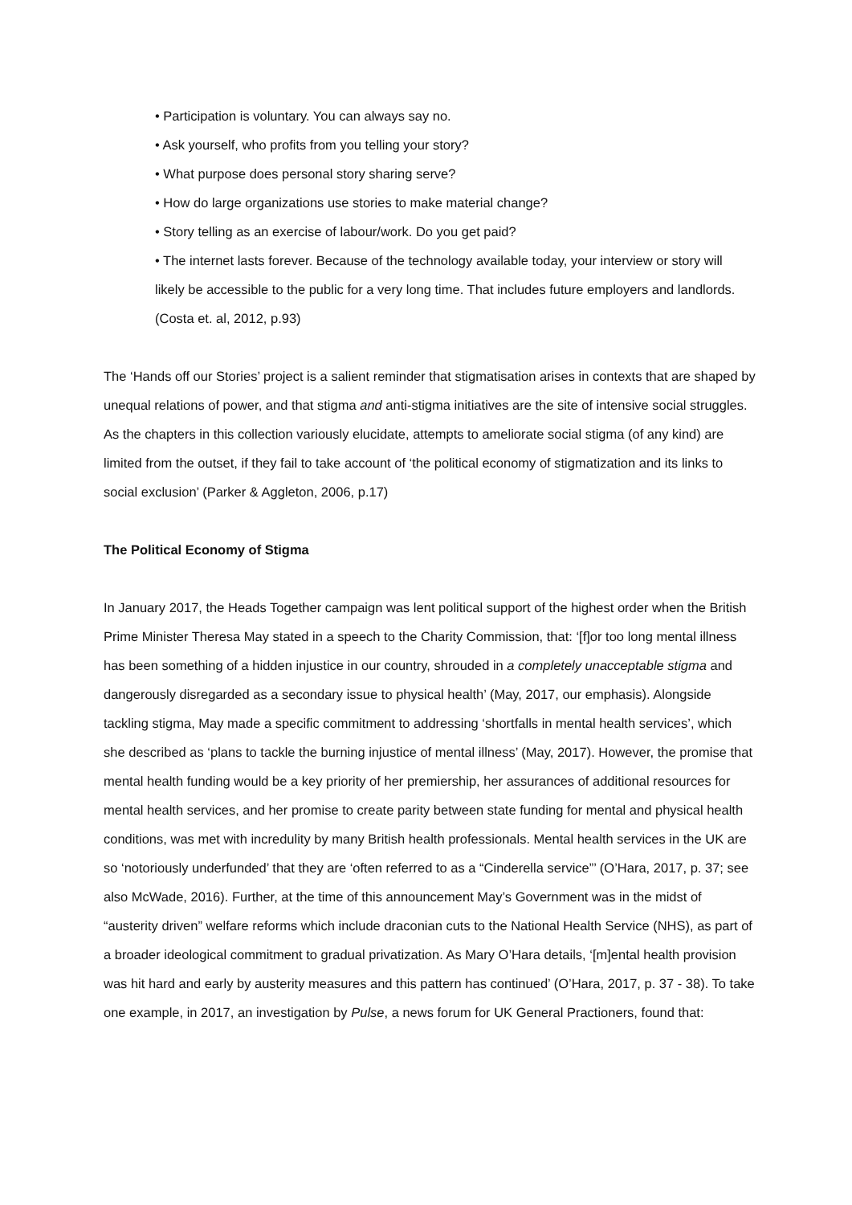• Participation is voluntary. You can always say no.
• Ask yourself, who profits from you telling your story?
• What purpose does personal story sharing serve?
• How do large organizations use stories to make material change?
• Story telling as an exercise of labour/work. Do you get paid?
• The internet lasts forever. Because of the technology available today, your interview or story will likely be accessible to the public for a very long time. That includes future employers and landlords. (Costa et. al, 2012, p.93)
The ‘Hands off our Stories’ project is a salient reminder that stigmatisation arises in contexts that are shaped by unequal relations of power, and that stigma and anti-stigma initiatives are the site of intensive social struggles. As the chapters in this collection variously elucidate, attempts to ameliorate social stigma (of any kind) are limited from the outset, if they fail to take account of ‘the political economy of stigmatization and its links to social exclusion’ (Parker & Aggleton, 2006, p.17)
The Political Economy of Stigma
In January 2017, the Heads Together campaign was lent political support of the highest order when the British Prime Minister Theresa May stated in a speech to the Charity Commission, that: ‘[f]or too long mental illness has been something of a hidden injustice in our country, shrouded in a completely unacceptable stigma and dangerously disregarded as a secondary issue to physical health’ (May, 2017, our emphasis). Alongside tackling stigma, May made a specific commitment to addressing ‘shortfalls in mental health services’, which she described as ‘plans to tackle the burning injustice of mental illness’ (May, 2017). However, the promise that mental health funding would be a key priority of her premiership, her assurances of additional resources for mental health services, and her promise to create parity between state funding for mental and physical health conditions, was met with incredulity by many British health professionals. Mental health services in the UK are so ‘notoriously underfunded’ that they are ‘often referred to as a “Cinderella service”’ (O’Hara, 2017, p. 37; see also McWade, 2016). Further, at the time of this announcement May’s Government was in the midst of “austerity driven” welfare reforms which include draconian cuts to the National Health Service (NHS), as part of a broader ideological commitment to gradual privatization. As Mary O’Hara details, ‘[m]ental health provision was hit hard and early by austerity measures and this pattern has continued’ (O’Hara, 2017, p. 37 - 38). To take one example, in 2017, an investigation by Pulse, a news forum for UK General Practioners, found that: